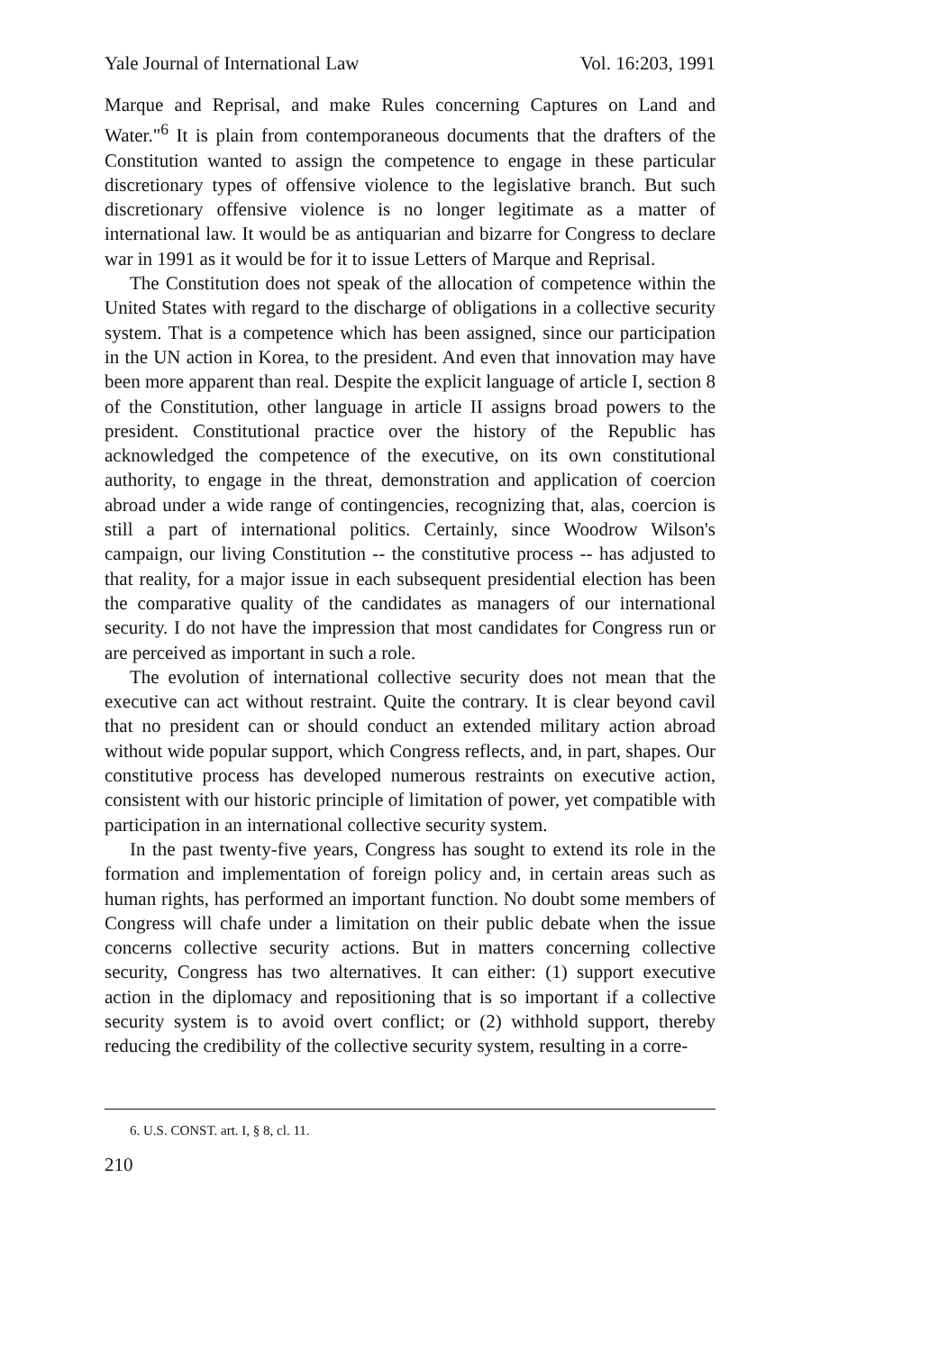Yale Journal of International Law Vol. 16:203, 1991
Marque and Reprisal, and make Rules concerning Captures on Land and Water."<sup>6</sup> It is plain from contemporaneous documents that the drafters of the Constitution wanted to assign the competence to engage in these particular discretionary types of offensive violence to the legislative branch. But such discretionary offensive violence is no longer legitimate as a matter of international law. It would be as antiquarian and bizarre for Congress to declare war in 1991 as it would be for it to issue Letters of Marque and Reprisal.
The Constitution does not speak of the allocation of competence within the United States with regard to the discharge of obligations in a collective security system. That is a competence which has been assigned, since our participation in the UN action in Korea, to the president. And even that innovation may have been more apparent than real. Despite the explicit language of article I, section 8 of the Constitution, other language in article II assigns broad powers to the president. Constitutional practice over the history of the Republic has acknowledged the competence of the executive, on its own constitutional authority, to engage in the threat, demonstration and application of coercion abroad under a wide range of contingencies, recognizing that, alas, coercion is still a part of international politics. Certainly, since Woodrow Wilson's campaign, our living Constitution -- the constitutive process -- has adjusted to that reality, for a major issue in each subsequent presidential election has been the comparative quality of the candidates as managers of our international security. I do not have the impression that most candidates for Congress run or are perceived as important in such a role.
The evolution of international collective security does not mean that the executive can act without restraint. Quite the contrary. It is clear beyond cavil that no president can or should conduct an extended military action abroad without wide popular support, which Congress reflects, and, in part, shapes. Our constitutive process has developed numerous restraints on executive action, consistent with our historic principle of limitation of power, yet compatible with participation in an international collective security system.
In the past twenty-five years, Congress has sought to extend its role in the formation and implementation of foreign policy and, in certain areas such as human rights, has performed an important function. No doubt some members of Congress will chafe under a limitation on their public debate when the issue concerns collective security actions. But in matters concerning collective security, Congress has two alternatives. It can either: (1) support executive action in the diplomacy and repositioning that is so important if a collective security system is to avoid overt conflict; or (2) withhold support, thereby reducing the credibility of the collective security system, resulting in a corre-
6. U.S. CONST. art. I, § 8, cl. 11.
210